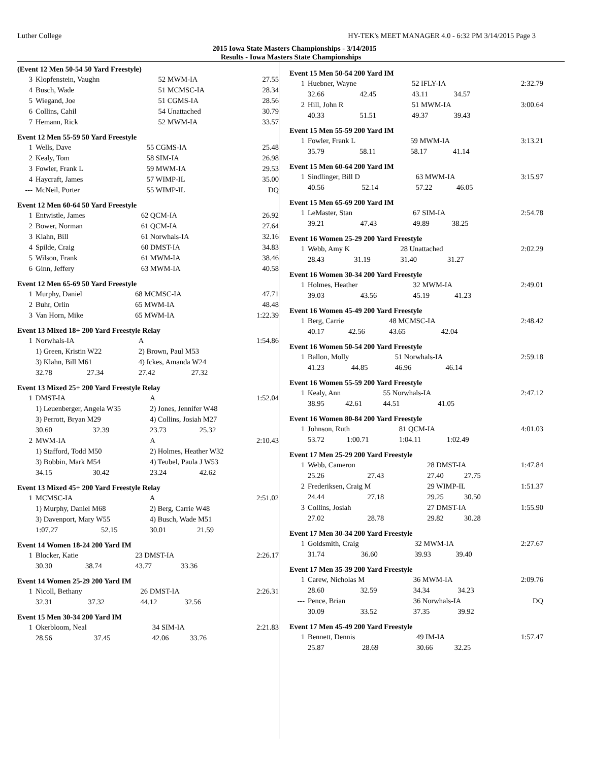Luther College HY-TEK's MEET MANAGER 4.0 - 6:32 PM 3/14/2015 Page 3
2015 Iowa State Masters Championships - 3/14/2015
Results - Iowa Masters State Championships
(Event 12 Men 50-54 50 Yard Freestyle)
| 3 | Klopfenstein, Vaughn | 52 MWM-IA | 27.55 |
| 4 | Busch, Wade | 51 MCMSC-IA | 28.34 |
| 5 | Wiegand, Joe | 51 CGMS-IA | 28.56 |
| 6 | Collins, Cahil | 54 Unattached | 30.79 |
| 7 | Hemann, Rick | 52 MWM-IA | 33.57 |
Event 12 Men 55-59 50 Yard Freestyle
| 1 | Wells, Dave | 55 CGMS-IA | 25.48 |
| 2 | Kealy, Tom | 58 SIM-IA | 26.98 |
| 3 | Fowler, Frank L | 59 MWM-IA | 29.53 |
| 4 | Haycraft, James | 57 WIMP-IL | 35.00 |
| --- | McNeil, Porter | 55 WIMP-IL | DQ |
Event 12 Men 60-64 50 Yard Freestyle
| 1 | Entwistle, James | 62 QCM-IA | 26.92 |
| 2 | Bower, Norman | 61 QCM-IA | 27.64 |
| 3 | Klahn, Bill | 61 Norwhals-IA | 32.16 |
| 4 | Spilde, Craig | 60 DMST-IA | 34.83 |
| 5 | Wilson, Frank | 61 MWM-IA | 38.46 |
| 6 | Ginn, Jeffery | 63 MWM-IA | 40.58 |
Event 12 Men 65-69 50 Yard Freestyle
| 1 | Murphy, Daniel | 68 MCMSC-IA | 47.71 |
| 2 | Buhr, Orlin | 65 MWM-IA | 48.48 |
| 3 | Van Horn, Mike | 65 MWM-IA | 1:22.39 |
Event 13 Mixed 18+ 200 Yard Freestyle Relay
| 1 | Norwhals-IA | | A | | 1:54.86 |
| | 1) Green, Kristin W22 | | 2) Brown, Paul M53 | | |
| | 3) Klahn, Bill M61 | | 4) Ickes, Amanda W24 | | |
| | 32.78 | 27.34 | 27.42 | 27.32 | |
Event 13 Mixed 25+ 200 Yard Freestyle Relay
| 1 | DMST-IA | | A | | 1:52.04 |
| | 1) Leuenberger, Angela W35 | | 2) Jones, Jennifer W48 | | |
| | 3) Perrott, Bryan M29 | | 4) Collins, Josiah M27 | | |
| | 30.60 | 32.39 | 23.73 | 25.32 | |
| 2 | MWM-IA | | A | | 2:10.43 |
| | 1) Stafford, Todd M50 | | 2) Holmes, Heather W32 | | |
| | 3) Bobbin, Mark M54 | | 4) Teubel, Paula J W53 | | |
| | 34.15 | 30.42 | 23.24 | 42.62 | |
Event 13 Mixed 45+ 200 Yard Freestyle Relay
| 1 | MCMSC-IA | | A | | 2:51.02 |
| | 1) Murphy, Daniel M68 | | 2) Berg, Carrie W48 | | |
| | 3) Davenport, Mary W55 | | 4) Busch, Wade M51 | | |
| | 1:07.27 | 52.15 | 30.01 | 21.59 | |
Event 14 Women 18-24 200 Yard IM
| 1 | Blocker, Katie | | 23 DMST-IA | | 2:26.17 |
| | 30.30 | 38.74 | 43.77 | 33.36 | |
Event 14 Women 25-29 200 Yard IM
| 1 | Nicoll, Bethany | | 26 DMST-IA | | 2:26.31 |
| | 32.31 | 37.32 | 44.12 | 32.56 | |
Event 15 Men 30-34 200 Yard IM
| 1 | Okerbloom, Neal | | 34 SIM-IA | | 2:21.83 |
| | 28.56 | 37.45 | 42.06 | 33.76 | |
Event 15 Men 50-54 200 Yard IM
| 1 | Huebner, Wayne | | 52 IFLY-IA | | 2:32.79 |
| | 32.66 | 42.45 | 43.11 | 34.57 | |
| 2 | Hill, John R | | 51 MWM-IA | | 3:00.64 |
| | 40.33 | 51.51 | 49.37 | 39.43 | |
Event 15 Men 55-59 200 Yard IM
| 1 | Fowler, Frank L | | 59 MWM-IA | | 3:13.21 |
| | 35.79 | 58.11 | 58.17 | 41.14 | |
Event 15 Men 60-64 200 Yard IM
| 1 | Sindlinger, Bill D | | 63 MWM-IA | | 3:15.97 |
| | 40.56 | 52.14 | 57.22 | 46.05 | |
Event 15 Men 65-69 200 Yard IM
| 1 | LeMaster, Stan | | 67 SIM-IA | | 2:54.78 |
| | 39.21 | 47.43 | 49.89 | 38.25 | |
Event 16 Women 25-29 200 Yard Freestyle
| 1 | Webb, Amy K | | 28 Unattached | | 2:02.29 |
| | 28.43 | 31.19 | 31.40 | 31.27 | |
Event 16 Women 30-34 200 Yard Freestyle
| 1 | Holmes, Heather | | 32 MWM-IA | | 2:49.01 |
| | 39.03 | 43.56 | 45.19 | 41.23 | |
Event 16 Women 45-49 200 Yard Freestyle
| 1 | Berg, Carrie | | 48 MCMSC-IA | | 2:48.42 |
| | 40.17 | 42.56 | 43.65 | 42.04 | |
Event 16 Women 50-54 200 Yard Freestyle
| 1 | Ballon, Molly | | 51 Norwhals-IA | | 2:59.18 |
| | 41.23 | 44.85 | 46.96 | 46.14 | |
Event 16 Women 55-59 200 Yard Freestyle
| 1 | Kealy, Ann | | 55 Norwhals-IA | | 2:47.12 |
| | 38.95 | 42.61 | 44.51 | 41.05 | |
Event 16 Women 80-84 200 Yard Freestyle
| 1 | Johnson, Ruth | | 81 QCM-IA | | 4:01.03 |
| | 53.72 | 1:00.71 | 1:04.11 | 1:02.49 | |
Event 17 Men 25-29 200 Yard Freestyle
| 1 | Webb, Cameron | | 28 DMST-IA | | 1:47.84 |
| | 25.26 | 27.43 | 27.40 | 27.75 | |
| 2 | Frederiksen, Craig M | | 29 WIMP-IL | | 1:51.37 |
| | 24.44 | 27.18 | 29.25 | 30.50 | |
| 3 | Collins, Josiah | | 27 DMST-IA | | 1:55.90 |
| | 27.02 | 28.78 | 29.82 | 30.28 | |
Event 17 Men 30-34 200 Yard Freestyle
| 1 | Goldsmith, Craig | | 32 MWM-IA | | 2:27.67 |
| | 31.74 | 36.60 | 39.93 | 39.40 | |
Event 17 Men 35-39 200 Yard Freestyle
| 1 | Carew, Nicholas M | | 36 MWM-IA | | 2:09.76 |
| | 28.60 | 32.59 | 34.34 | 34.23 | |
| --- | Pence, Brian | | 36 Norwhals-IA | | DQ |
| | 30.09 | 33.52 | 37.35 | 39.92 | |
Event 17 Men 45-49 200 Yard Freestyle
| 1 | Bennett, Dennis | | 49 IM-IA | | 1:57.47 |
| | 25.87 | 28.69 | 30.66 | 32.25 | |